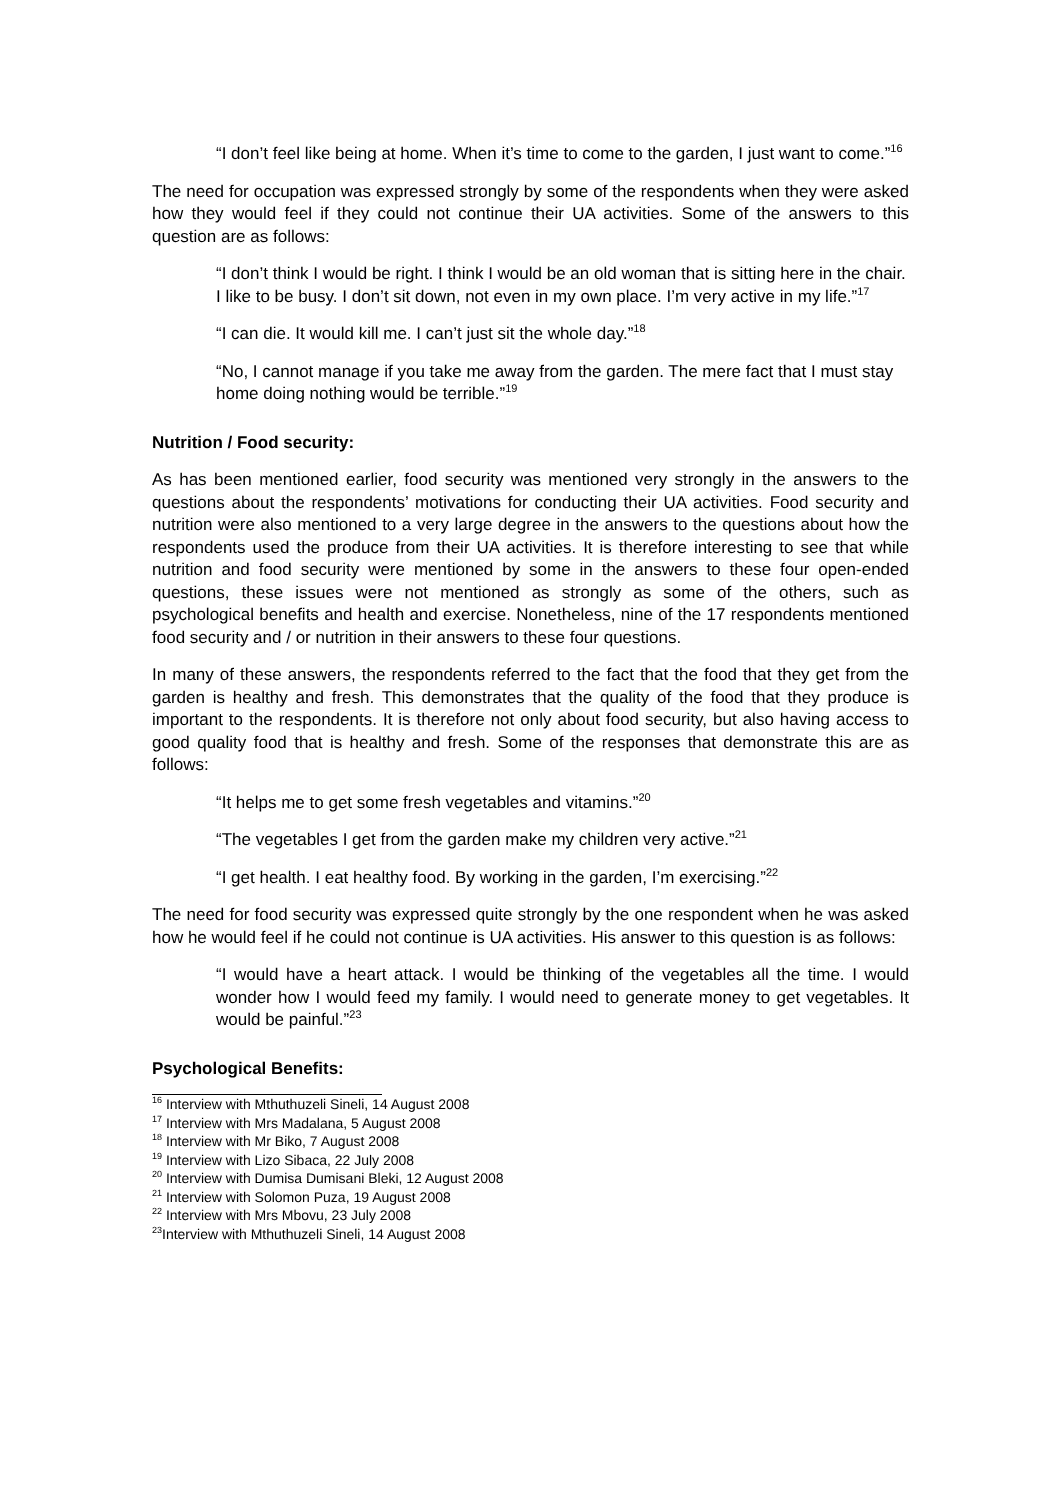“I don’t feel like being at home. When it’s time to come to the garden, I just want to come.”<sup>16</sup>
The need for occupation was expressed strongly by some of the respondents when they were asked how they would feel if they could not continue their UA activities. Some of the answers to this question are as follows:
“I don’t think I would be right. I think I would be an old woman that is sitting here in the chair. I like to be busy. I don’t sit down, not even in my own place. I’m very active in my life.”<sup>17</sup>
“I can die. It would kill me. I can’t just sit the whole day.”<sup>18</sup>
“No, I cannot manage if you take me away from the garden. The mere fact that I must stay home doing nothing would be terrible.”<sup>19</sup>
Nutrition / Food security:
As has been mentioned earlier, food security was mentioned very strongly in the answers to the questions about the respondents’ motivations for conducting their UA activities. Food security and nutrition were also mentioned to a very large degree in the answers to the questions about how the respondents used the produce from their UA activities. It is therefore interesting to see that while nutrition and food security were mentioned by some in the answers to these four open-ended questions, these issues were not mentioned as strongly as some of the others, such as psychological benefits and health and exercise. Nonetheless, nine of the 17 respondents mentioned food security and / or nutrition in their answers to these four questions.
In many of these answers, the respondents referred to the fact that the food that they get from the garden is healthy and fresh. This demonstrates that the quality of the food that they produce is important to the respondents. It is therefore not only about food security, but also having access to good quality food that is healthy and fresh. Some of the responses that demonstrate this are as follows:
“It helps me to get some fresh vegetables and vitamins.”<sup>20</sup>
“The vegetables I get from the garden make my children very active.”<sup>21</sup>
“I get health. I eat healthy food. By working in the garden, I’m exercising.”<sup>22</sup>
The need for food security was expressed quite strongly by the one respondent when he was asked how he would feel if he could not continue is UA activities. His answer to this question is as follows:
“I would have a heart attack. I would be thinking of the vegetables all the time. I would wonder how I would feed my family. I would need to generate money to get vegetables. It would be painful.”<sup>23</sup>
Psychological Benefits:
<sup>16</sup> Interview with Mthuthuzeli Sineli, 14 August 2008
<sup>17</sup> Interview with Mrs Madalana, 5 August 2008
<sup>18</sup> Interview with Mr Biko, 7 August 2008
<sup>19</sup> Interview with Lizo Sibaca, 22 July 2008
<sup>20</sup> Interview with Dumisa Dumisani Bleki, 12 August 2008
<sup>21</sup> Interview with Solomon Puza, 19 August 2008
<sup>22</sup> Interview with Mrs Mbovu, 23 July 2008
<sup>23</sup> Interview with Mthuthuzeli Sineli, 14 August 2008